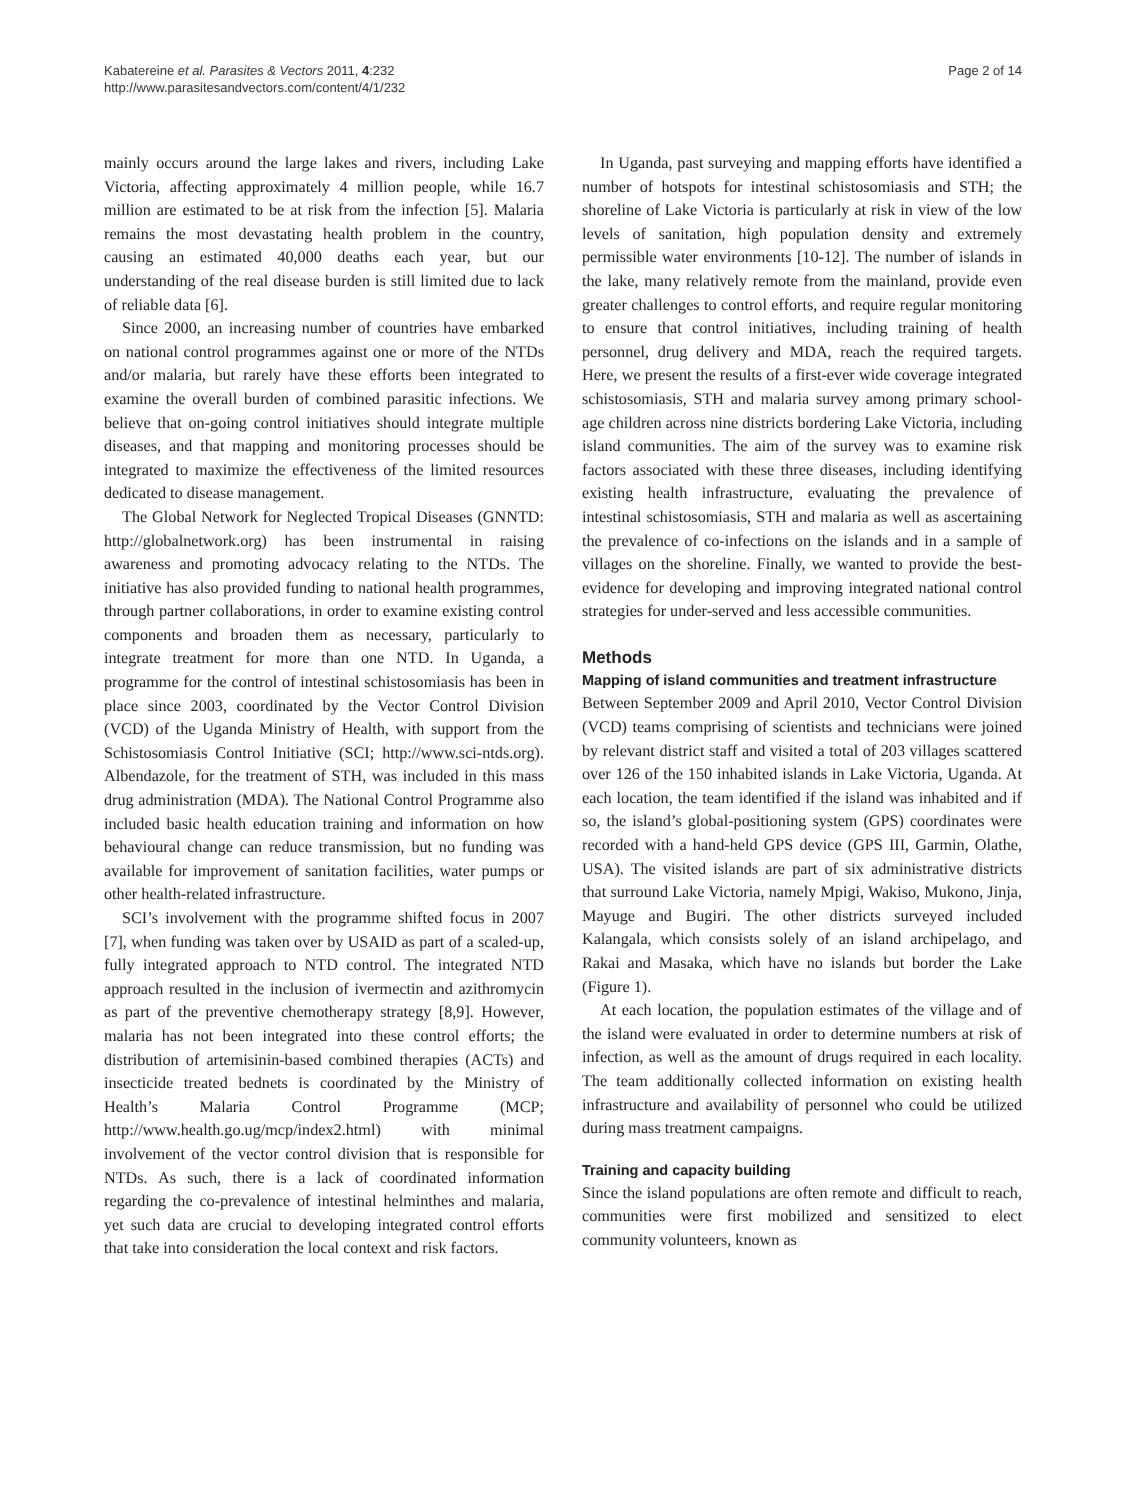Kabatereine et al. Parasites & Vectors 2011, 4:232
http://www.parasitesandvectors.com/content/4/1/232
Page 2 of 14
mainly occurs around the large lakes and rivers, including Lake Victoria, affecting approximately 4 million people, while 16.7 million are estimated to be at risk from the infection [5]. Malaria remains the most devastating health problem in the country, causing an estimated 40,000 deaths each year, but our understanding of the real disease burden is still limited due to lack of reliable data [6].
Since 2000, an increasing number of countries have embarked on national control programmes against one or more of the NTDs and/or malaria, but rarely have these efforts been integrated to examine the overall burden of combined parasitic infections. We believe that on-going control initiatives should integrate multiple diseases, and that mapping and monitoring processes should be integrated to maximize the effectiveness of the limited resources dedicated to disease management.
The Global Network for Neglected Tropical Diseases (GNNTD: http://globalnetwork.org) has been instrumental in raising awareness and promoting advocacy relating to the NTDs. The initiative has also provided funding to national health programmes, through partner collaborations, in order to examine existing control components and broaden them as necessary, particularly to integrate treatment for more than one NTD. In Uganda, a programme for the control of intestinal schistosomiasis has been in place since 2003, coordinated by the Vector Control Division (VCD) of the Uganda Ministry of Health, with support from the Schistosomiasis Control Initiative (SCI; http://www.sci-ntds.org). Albendazole, for the treatment of STH, was included in this mass drug administration (MDA). The National Control Programme also included basic health education training and information on how behavioural change can reduce transmission, but no funding was available for improvement of sanitation facilities, water pumps or other health-related infrastructure.
SCI’s involvement with the programme shifted focus in 2007 [7], when funding was taken over by USAID as part of a scaled-up, fully integrated approach to NTD control. The integrated NTD approach resulted in the inclusion of ivermectin and azithromycin as part of the preventive chemotherapy strategy [8,9]. However, malaria has not been integrated into these control efforts; the distribution of artemisinin-based combined therapies (ACTs) and insecticide treated bednets is coordinated by the Ministry of Health’s Malaria Control Programme (MCP; http://www.health.go.ug/mcp/index2.html) with minimal involvement of the vector control division that is responsible for NTDs. As such, there is a lack of coordinated information regarding the co-prevalence of intestinal helminthes and malaria, yet such data are crucial to developing integrated control efforts that take into consideration the local context and risk factors.
In Uganda, past surveying and mapping efforts have identified a number of hotspots for intestinal schistosomiasis and STH; the shoreline of Lake Victoria is particularly at risk in view of the low levels of sanitation, high population density and extremely permissible water environments [10-12]. The number of islands in the lake, many relatively remote from the mainland, provide even greater challenges to control efforts, and require regular monitoring to ensure that control initiatives, including training of health personnel, drug delivery and MDA, reach the required targets. Here, we present the results of a first-ever wide coverage integrated schistosomiasis, STH and malaria survey among primary school-age children across nine districts bordering Lake Victoria, including island communities. The aim of the survey was to examine risk factors associated with these three diseases, including identifying existing health infrastructure, evaluating the prevalence of intestinal schistosomiasis, STH and malaria as well as ascertaining the prevalence of co-infections on the islands and in a sample of villages on the shoreline. Finally, we wanted to provide the best-evidence for developing and improving integrated national control strategies for under-served and less accessible communities.
Methods
Mapping of island communities and treatment infrastructure
Between September 2009 and April 2010, Vector Control Division (VCD) teams comprising of scientists and technicians were joined by relevant district staff and visited a total of 203 villages scattered over 126 of the 150 inhabited islands in Lake Victoria, Uganda. At each location, the team identified if the island was inhabited and if so, the island’s global-positioning system (GPS) coordinates were recorded with a hand-held GPS device (GPS III, Garmin, Olathe, USA). The visited islands are part of six administrative districts that surround Lake Victoria, namely Mpigi, Wakiso, Mukono, Jinja, Mayuge and Bugiri. The other districts surveyed included Kalangala, which consists solely of an island archipelago, and Rakai and Masaka, which have no islands but border the Lake (Figure 1).
At each location, the population estimates of the village and of the island were evaluated in order to determine numbers at risk of infection, as well as the amount of drugs required in each locality. The team additionally collected information on existing health infrastructure and availability of personnel who could be utilized during mass treatment campaigns.
Training and capacity building
Since the island populations are often remote and difficult to reach, communities were first mobilized and sensitized to elect community volunteers, known as